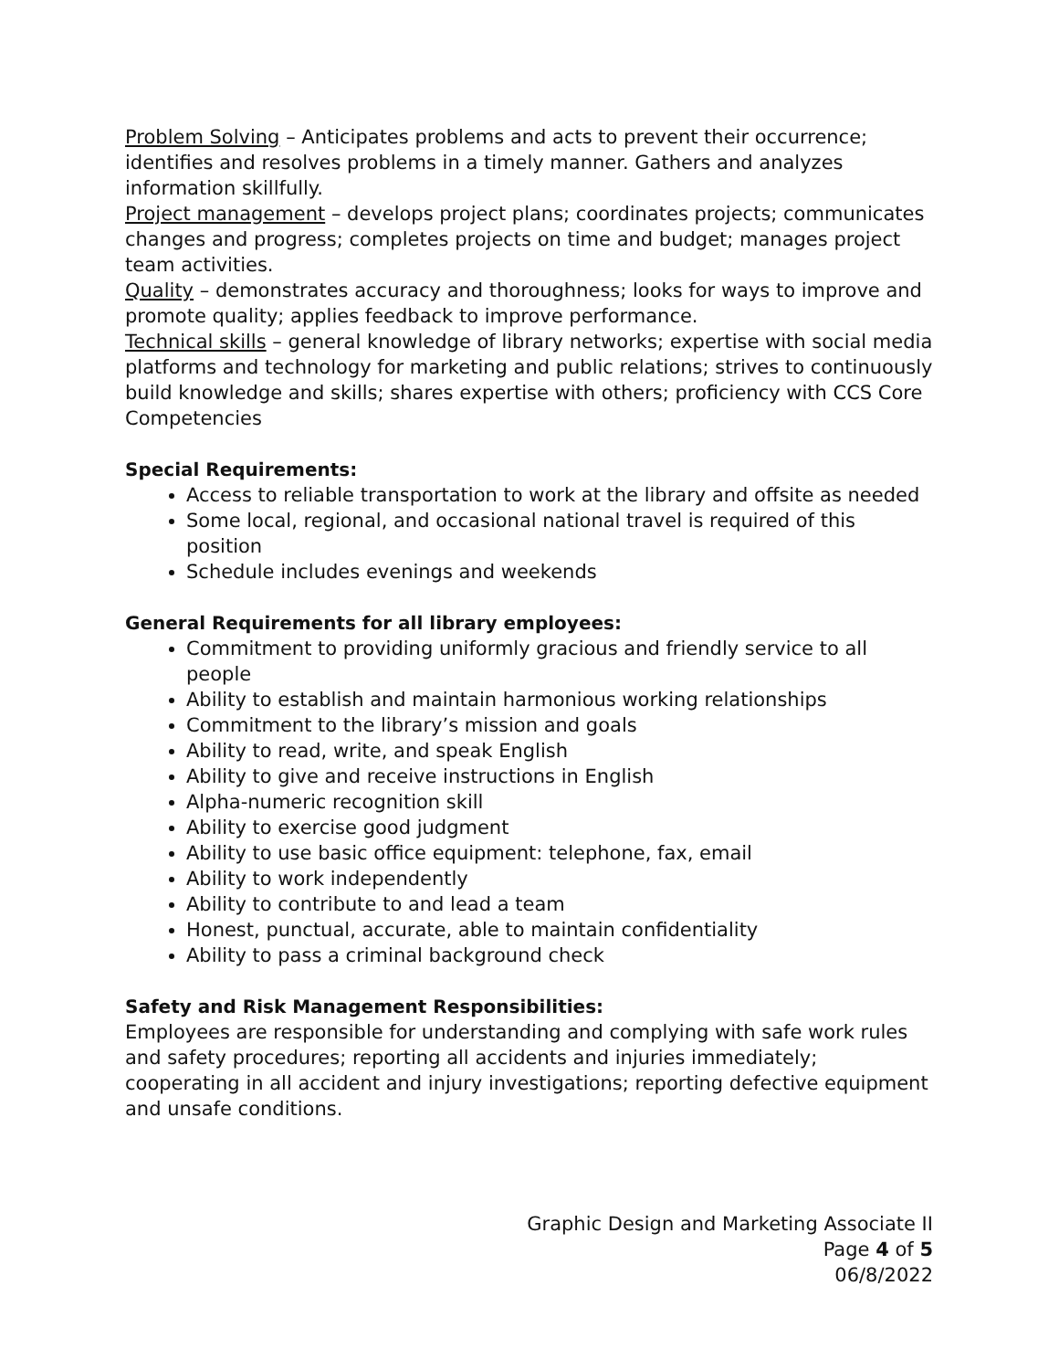Problem Solving – Anticipates problems and acts to prevent their occurrence; identifies and resolves problems in a timely manner. Gathers and analyzes information skillfully.
Project management – develops project plans; coordinates projects; communicates changes and progress; completes projects on time and budget; manages project team activities.
Quality – demonstrates accuracy and thoroughness; looks for ways to improve and promote quality; applies feedback to improve performance.
Technical skills – general knowledge of library networks; expertise with social media platforms and technology for marketing and public relations; strives to continuously build knowledge and skills; shares expertise with others; proficiency with CCS Core Competencies
Special Requirements:
Access to reliable transportation to work at the library and offsite as needed
Some local, regional, and occasional national travel is required of this position
Schedule includes evenings and weekends
General Requirements for all library employees:
Commitment to providing uniformly gracious and friendly service to all people
Ability to establish and maintain harmonious working relationships
Commitment to the library’s mission and goals
Ability to read, write, and speak English
Ability to give and receive instructions in English
Alpha-numeric recognition skill
Ability to exercise good judgment
Ability to use basic office equipment: telephone, fax, email
Ability to work independently
Ability to contribute to and lead a team
Honest, punctual, accurate, able to maintain confidentiality
Ability to pass a criminal background check
Safety and Risk Management Responsibilities:
Employees are responsible for understanding and complying with safe work rules and safety procedures; reporting all accidents and injuries immediately; cooperating in all accident and injury investigations; reporting defective equipment and unsafe conditions.
Graphic Design and Marketing Associate II
Page 4 of 5
06/8/2022